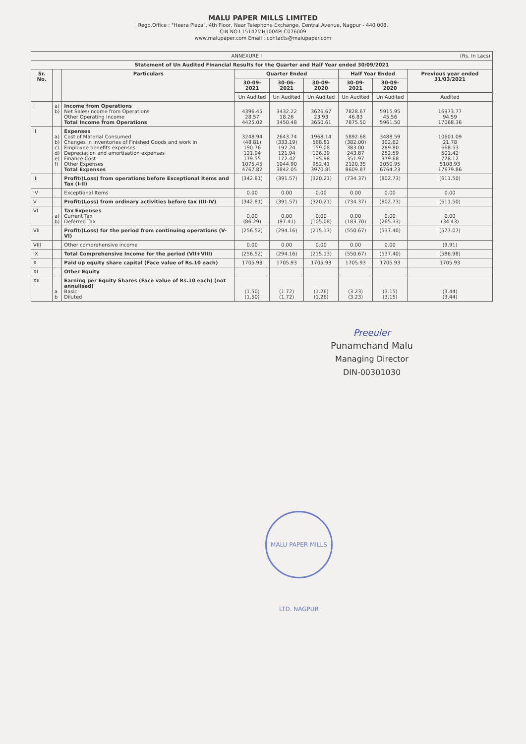MALU PAPER MILLS LIMITED
Regd.Office : "Heera Plaza", 4th Floor, Near Telephone Exchange, Central Avenue, Nagpur - 440 008.
CIN NO.L15142MH1004PLC076009
www.malupaper.com Email : contacts@malupaper.com
| ANNEXURE I (Rs. In Lacs) | | | | | | | | |
| Statement of Un Audited Financial Results for the Quarter and Half Year ended 30/09/2021 | | | | | | | | |
| Sr. No. | | Particulars | Quarter Ended | | | Half Year Ended | | Previous year ended 31/03/2021 |
| | | | 30-09-2021 | 30-06-2021 | 30-09-2020 | 30-09-2021 | 30-09-2020 | |
| | | | Un Audited | Un Audited | Un Audited | Un Audited | Un Audited | Audited |
| I | a) b) | Income from Operations Net Sales/Income from Operations Other Operating Income Total Income from Operations | 4396.45 28.57 4425.02 | 3432.22 18.26 3450.48 | 3626.67 23.93 3650.61 | 7828.67 46.83 7875.50 | 5915.95 45.56 5961.50 | 16973.77 94.59 17068.36 |
| II | a) b) c) d) e) f) | Expenses Cost of Material Consumed Changes in inventories of Finished Goods and work in Employee benefits expenses Depreciation and amortisation expenses Finance Cost Other Expenses Total Expenses | 3248.94 (48.81) 190.76 121.94 179.55 1075.45 4767.82 | 2643.74 (333.19) 192.24 121.94 172.42 1044.90 3842.05 | 1968.14 568.81 159.08 126.39 195.98 952.41 3970.81 | 5892.68 (382.00) 383.00 243.87 351.97 2120.35 8609.87 | 3488.59 302.62 289.80 252.59 379.68 2050.95 6764.23 | 10601.09 21.78 668.53 501.42 778.12 5108.93 17679.86 |
| III | | Profit/(Loss) from operations before Exceptional Items and Tax (I-II) | (342.81) | (391.57) | (320.21) | (734.37) | (802.73) | (611.50) |
| IV | | Exceptional Items | 0.00 | 0.00 | 0.00 | 0.00 | 0.00 | 0.00 |
| V | | Profit/(Loss) from ordinary activities before tax (III-IV) | (342.81) | (391.57) | (320.21) | (734.37) | (802.73) | (611.50) |
| VI | a) b) | Tax Expenses Current Tax Deferred Tax | 0.00 (86.29) | 0.00 (97.41) | 0.00 (105.08) | 0.00 (183.70) | 0.00 (265.33) | 0.00 (34.43) |
| VII | | Profit/(Loss) for the period from continuing operations (V-VI) | (256.52) | (294.16) | (215.13) | (550.67) | (537.40) | (577.07) |
| VIII | | Other comprehensive income | 0.00 | 0.00 | 0.00 | 0.00 | 0.00 | (9.91) |
| IX | | Total Comprehensive Income for the period (VII+VIII) | (256.52) | (294.16) | (215.13) | (550.67) | (537.40) | (586.98) |
| X | | Paid up equity share capital (Face value of Rs.10 each) | 1705.93 | 1705.93 | 1705.93 | 1705.93 | 1705.93 | 1705.93 |
| XI | | Other Equity | | | | | | |
| XII | a b | Earning per Equity Shares (Face value of Rs.10 each) (not annulised) Basic Diluted | (1.50) (1.50) | (1.72) (1.72) | (1.26) (1.26) | (3.23) (3.23) | (3.15) (3.15) | (3.44) (3.44) |
MALU PAPER MILLS LTD. NAGPUR
Preeuler
Punamchand Malu
Managing Director
DIN-00301030